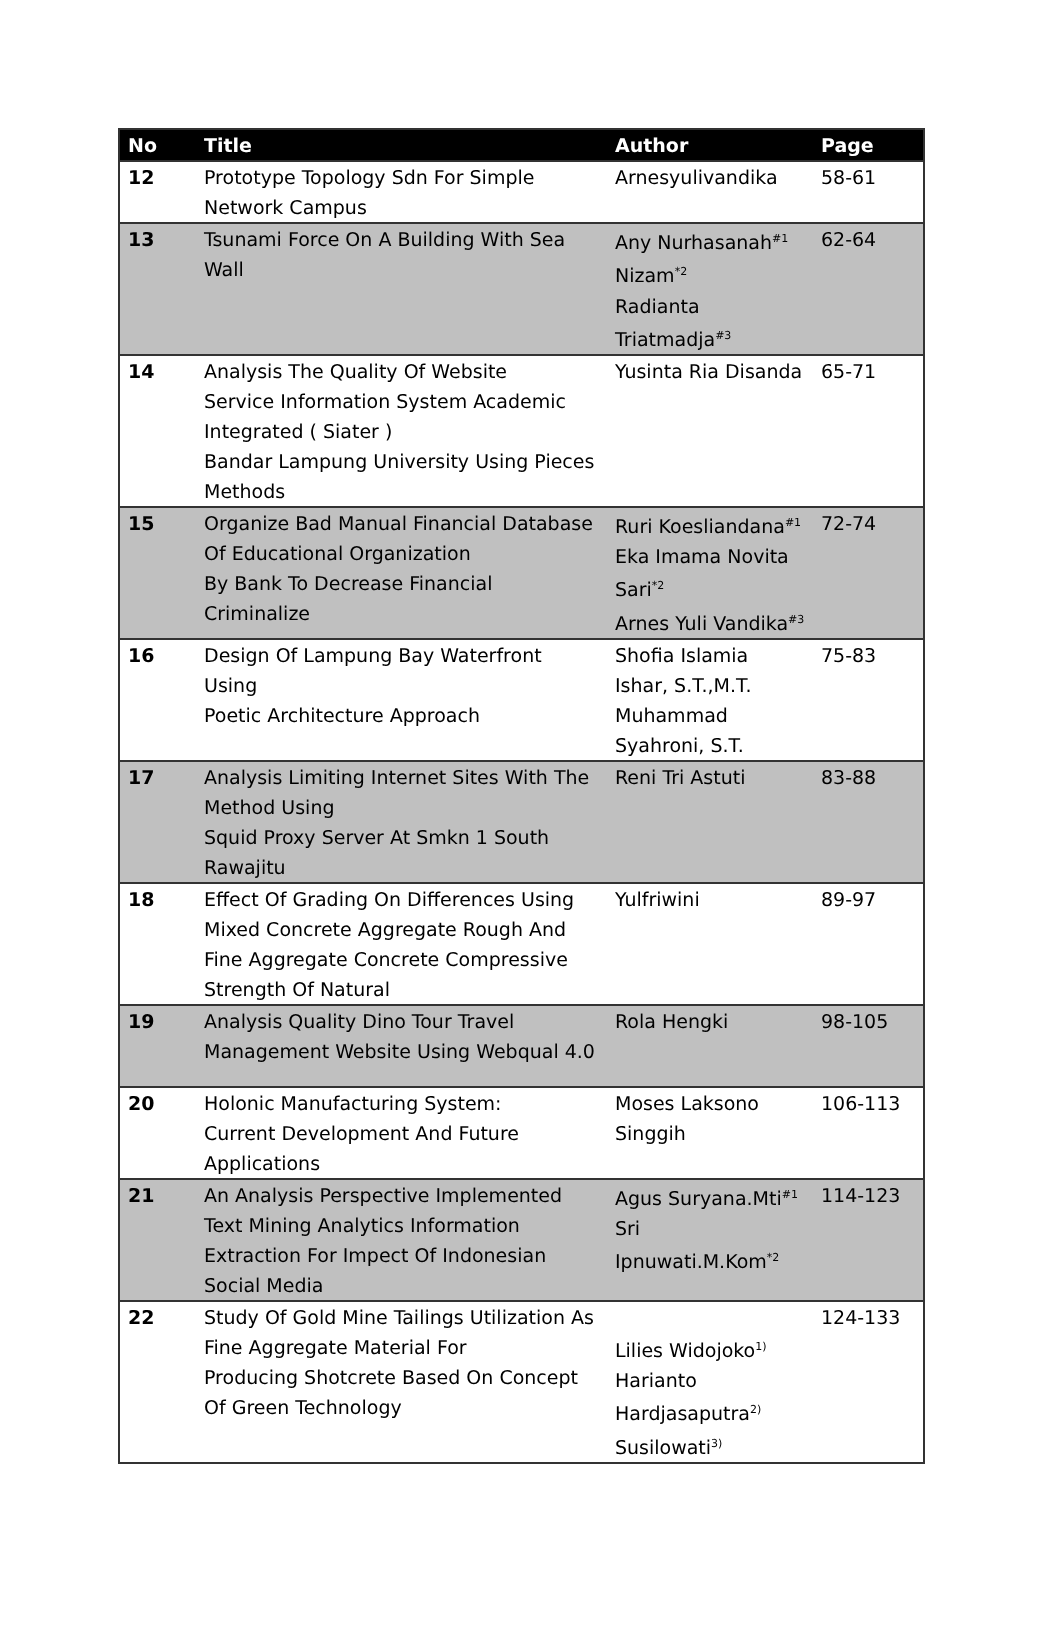| No | Title | Author | Page |
| --- | --- | --- | --- |
| 12 | Prototype Topology Sdn For Simple Network Campus | Arnesyulivandika | 58-61 |
| 13 | Tsunami Force On A Building With Sea Wall | Any Nurhasanah<sup>#1</sup> Nizam<sup>*2</sup> Radianta Triatmadja<sup>#3</sup> | 62-64 |
| 14 | Analysis The Quality Of Website Service Information System Academic Integrated ( Siater ) Bandar Lampung University Using Pieces Methods | Yusinta Ria Disanda | 65-71 |
| 15 | Organize Bad Manual Financial Database Of Educational Organization By Bank To Decrease Financial Criminalize | Ruri Koesliandana<sup>#1</sup> Eka Imama Novita Sari<sup>*2</sup> Arnes Yuli Vandika<sup>#3</sup> | 72-74 |
| 16 | Design Of Lampung Bay Waterfront Using Poetic Architecture Approach | Shofia Islamia Ishar, S.T.,M.T. Muhammad Syahroni, S.T. | 75-83 |
| 17 | Analysis Limiting Internet Sites With The Method Using Squid Proxy Server At Smkn 1 South Rawajitu | Reni Tri Astuti | 83-88 |
| 18 | Effect Of Grading On Differences Using Mixed Concrete Aggregate Rough And Fine Aggregate Concrete Compressive Strength Of Natural | Yulfriwini | 89-97 |
| 19 | Analysis Quality Dino Tour Travel Management Website Using Webqual 4.0 | Rola Hengki | 98-105 |
| 20 | Holonic Manufacturing System: Current Development And Future Applications | Moses Laksono Singgih | 106-113 |
| 21 | An Analysis Perspective Implemented Text Mining Analytics Information Extraction For Impect Of Indonesian Social Media | Agus Suryana.Mti<sup>#1</sup> Sri Ipnuwati.M.Kom<sup>*2</sup> | 114-123 |
| 22 | Study Of Gold Mine Tailings Utilization As Fine Aggregate Material For Producing Shotcrete Based On Concept Of Green Technology | Lilies Widojoko<sup>1)</sup> Harianto Hardjasaputra<sup>2)</sup> Susilowati<sup>3)</sup> | 124-133 |